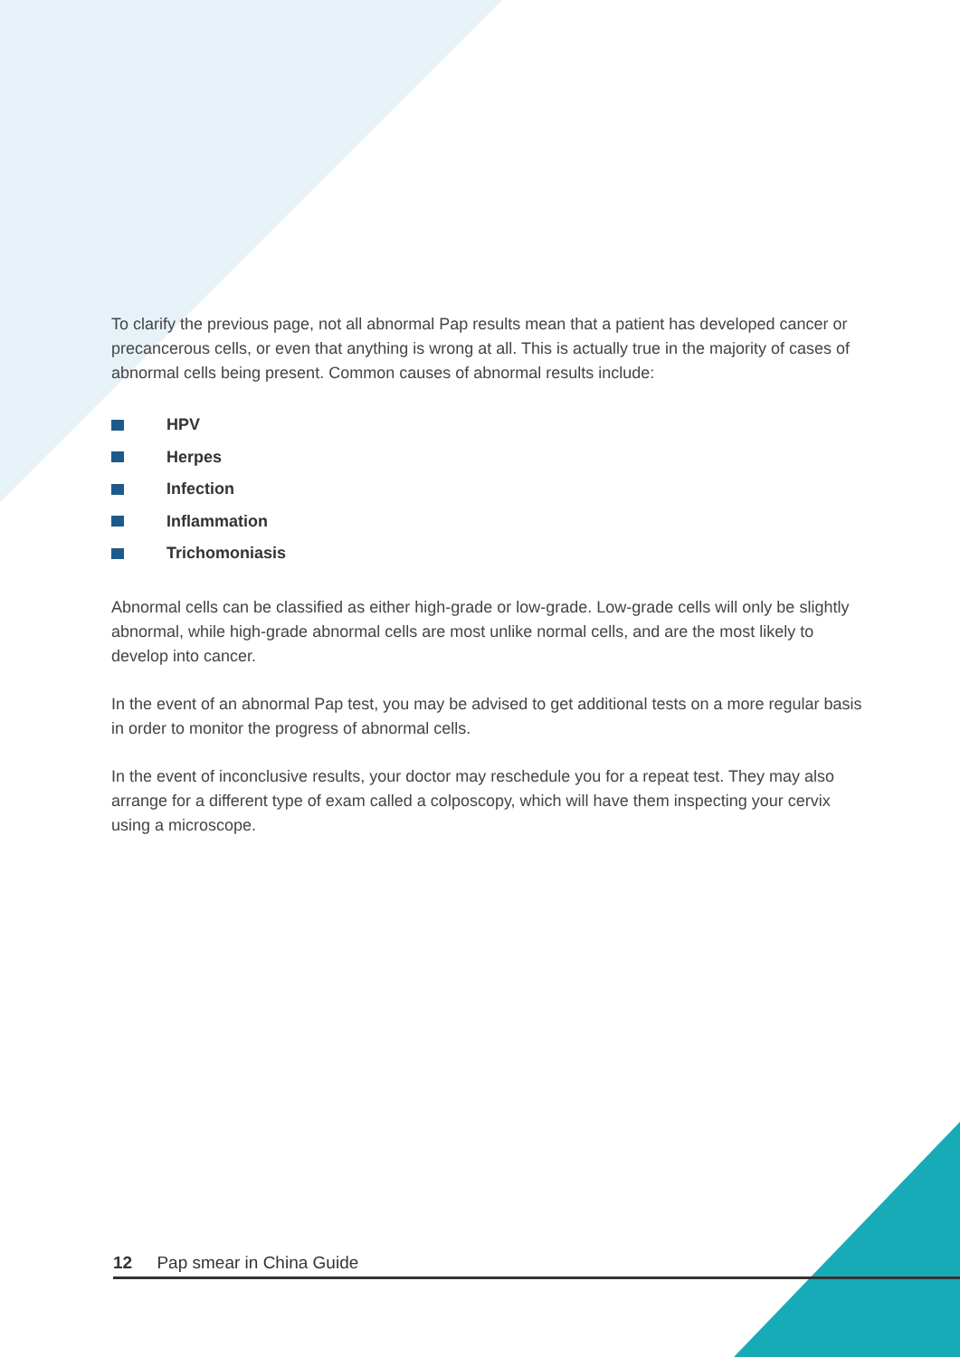To clarify the previous page, not all abnormal Pap results mean that a patient has developed cancer or precancerous cells, or even that anything is wrong at all. This is actually true in the majority of cases of abnormal cells being present. Common causes of abnormal results include:
HPV
Herpes
Infection
Inflammation
Trichomoniasis
Abnormal cells can be classified as either high-grade or low-grade. Low-grade cells will only be slightly abnormal, while high-grade abnormal cells are most unlike normal cells, and are the most likely to develop into cancer.
In the event of an abnormal Pap test, you may be advised to get additional tests on a more regular basis in order to monitor the progress of abnormal cells.
In the event of inconclusive results, your doctor may reschedule you for a repeat test. They may also arrange for a different type of exam called a colposcopy, which will have them inspecting your cervix using a microscope.
12 Pap smear in China Guide